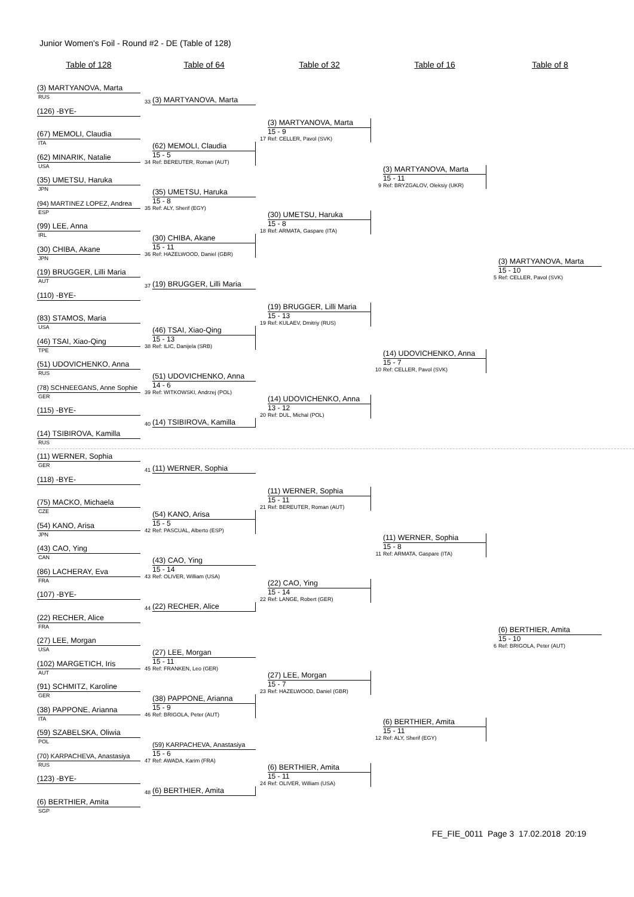Junior Women's Foil - Round #2 - DE (Table of 128)
Table of 128 Table of 64 Table of 32 Table of 16 Table of 8
(3) MARTYANOVA, Marta
RUS
(126) -BYE-
(67) MEMOLI, Claudia
ITA
(62) MINARIK, Natalie
USA
(35) UMETSU, Haruka
JPN
(94) MARTINEZ LOPEZ, Andrea
ESP
(99) LEE, Anna
IRL
(30) CHIBA, Akane
JPN
(19) BRUGGER, Lilli Maria
AUT
(110) -BYE-
(83) STAMOS, Maria
USA
(46) TSAI, Xiao-Qing
TPE
(51) UDOVICHENKO, Anna
RUS
(78) SCHNEEGANS, Anne Sophie
GER
(115) -BYE-
(14) TSIBIROVA, Kamilla
RUS
(11) WERNER, Sophia
GER
(118) -BYE-
(75) MACKO, Michaela
CZE
(54) KANO, Arisa
JPN
(43) CAO, Ying
CAN
(86) LACHERAY, Eva
FRA
(107) -BYE-
(22) RECHER, Alice
FRA
(27) LEE, Morgan
USA
(102) MARGETICH, Iris
AUT
(91) SCHMITZ, Karoline
GER
(38) PAPPONE, Arianna
ITA
(59) SZABELSKA, Oliwia
POL
(70) KARPACHEVA, Anastasiya
RUS
(123) -BYE-
(6) BERTHIER, Amita
SGP
33
(3) MARTYANOVA, Marta
34
(62) MEMOLI, Claudia
15 - 5
Ref: BEREUTER, Roman (AUT)
35
(35) UMETSU, Haruka
15 - 8
Ref: ALY, Sherif (EGY)
36
(30) CHIBA, Akane
15 - 11
Ref: HAZELWOOD, Daniel (GBR)
37
(19) BRUGGER, Lilli Maria
38
(46) TSAI, Xiao-Qing
15 - 13
Ref: ILIC, Danijela (SRB)
39
(51) UDOVICHENKO, Anna
14 - 6
Ref: WITKOWSKI, Andrzej (POL)
40
(14) TSIBIROVA, Kamilla
41
(11) WERNER, Sophia
42
(54) KANO, Arisa
15 - 5
Ref: PASCUAL, Alberto (ESP)
43
(43) CAO, Ying
15 - 14
Ref: OLIVER, William (USA)
44
(22) RECHER, Alice
45
(27) LEE, Morgan
15 - 11
Ref: FRANKEN, Leo (GER)
46
(38) PAPPONE, Arianna
15 - 9
Ref: BRIGOLA, Peter (AUT)
47
(59) KARPACHEVA, Anastasiya
15 - 6
Ref: AWADA, Karim (FRA)
48
(6) BERTHIER, Amita
17
(3) MARTYANOVA, Marta
15 - 9
Ref: CELLER, Pavol (SVK)
18
(30) UMETSU, Haruka
15 - 8
Ref: ARMATA, Gaspare (ITA)
19
(19) BRUGGER, Lilli Maria
15 - 13
Ref: KULAEV, Dmitriy (RUS)
20
(14) UDOVICHENKO, Anna
13 - 12
Ref: DUL, Michal (POL)
21
(11) WERNER, Sophia
15 - 11
Ref: BEREUTER, Roman (AUT)
22
(22) CAO, Ying
15 - 14
Ref: LANGE, Robert (GER)
23
(27) LEE, Morgan
15 - 7
Ref: HAZELWOOD, Daniel (GBR)
24
(6) BERTHIER, Amita
15 - 11
Ref: OLIVER, William (USA)
9
(3) MARTYANOVA, Marta
15 - 11
Ref: BRYZGALOV, Oleksiy (UKR)
10
(14) UDOVICHENKO, Anna
15 - 7
Ref: CELLER, Pavol (SVK)
11
(11) WERNER, Sophia
15 - 8
Ref: ARMATA, Gaspare (ITA)
12
(6) BERTHIER, Amita
15 - 11
Ref: ALY, Sherif (EGY)
5
(3) MARTYANOVA, Marta
15 - 10
Ref: CELLER, Pavol (SVK)
6
(6) BERTHIER, Amita
15 - 10
Ref: BRIGOLA, Peter (AUT)
FE_FIE_0011 Page 3 17.02.2018 20:19